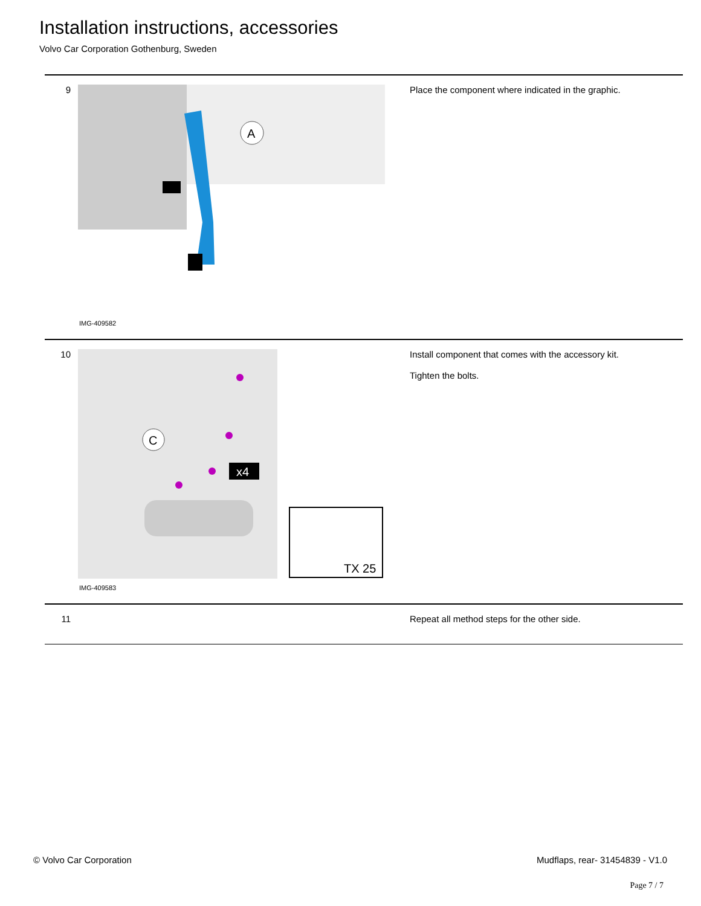Installation instructions, accessories
Volvo Car Corporation Gothenburg, Sweden
| 9 | A IMG-409582 | Place the component where indicated in the graphic. |
| 10 | C x4 TX 25 IMG-409583 | Install component that comes with the accessory kit. Tighten the bolts. |
| 11 | | Repeat all method steps for the other side. |
© Volvo Car Corporation
Mudflaps, rear- 31454839 - V1.0
Page 7 / 7